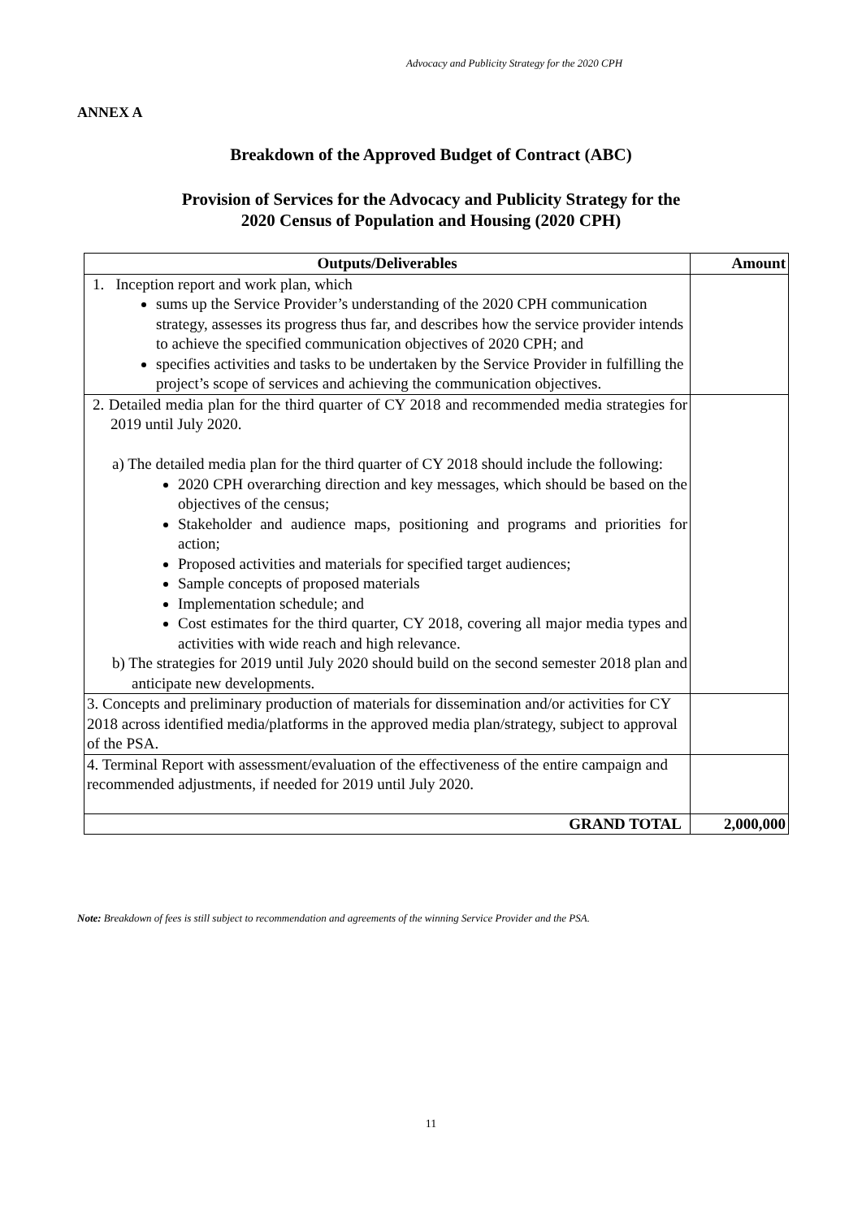Advocacy and Publicity Strategy for the 2020 CPH
ANNEX A
Breakdown of the Approved Budget of Contract (ABC)
Provision of Services for the Advocacy and Publicity Strategy for the
2020 Census of Population and Housing (2020 CPH)
| Outputs/Deliverables | Amount |
| --- | --- |
| 1. Inception report and work plan, which sums up the Service Provider’s understanding of the 2020 CPH communication strategy, assesses its progress thus far, and describes how the service provider intends to achieve the specified communication objectives of 2020 CPH; and specifies activities and tasks to be undertaken by the Service Provider in fulfilling the project’s scope of services and achieving the communication objectives. | |
| 2. Detailed media plan for the third quarter of CY 2018 and recommended media strategies for 2019 until July 2020. a) The detailed media plan for the third quarter of CY 2018 should include the following: 2020 CPH overarching direction and key messages, which should be based on the objectives of the census; Stakeholder and audience maps, positioning and programs and priorities for action; Proposed activities and materials for specified target audiences; Sample concepts of proposed materials Implementation schedule; and Cost estimates for the third quarter, CY 2018, covering all major media types and activities with wide reach and high relevance. b) The strategies for 2019 until July 2020 should build on the second semester 2018 plan and anticipate new developments. | |
| 3. Concepts and preliminary production of materials for dissemination and/or activities for CY 2018 across identified media/platforms in the approved media plan/strategy, subject to approval of the PSA. | |
| 4. Terminal Report with assessment/evaluation of the effectiveness of the entire campaign and recommended adjustments, if needed for 2019 until July 2020. | |
| GRAND TOTAL | 2,000,000 |
Note: Breakdown of fees is still subject to recommendation and agreements of the winning Service Provider and the PSA.
11